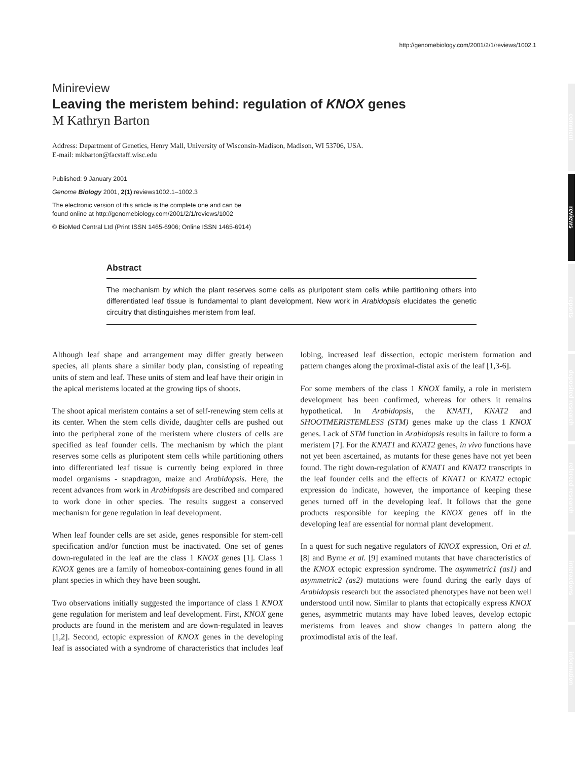http://genomebiology.com/2001/2/1/reviews/1002.1
comment
reviews
reports
deposited research
refereed research
interactions
information
Minireview
Leaving the meristem behind: regulation of KNOX genes
M Kathryn Barton
Address: Department of Genetics, Henry Mall, University of Wisconsin-Madison, Madison, WI 53706, USA.
E-mail: mkbarton@facstaff.wisc.edu
Published: 9 January 2001
Genome Biology 2001, 2(1):reviews1002.1–1002.3
The electronic version of this article is the complete one and can be
found online at http://genomebiology.com/2001/2/1/reviews/1002
© BioMed Central Ltd (Print ISSN 1465-6906; Online ISSN 1465-6914)
Abstract
The mechanism by which the plant reserves some cells as pluripotent stem cells while partitioning others into differentiated leaf tissue is fundamental to plant development. New work in Arabidopsis elucidates the genetic circuitry that distinguishes meristem from leaf.
Although leaf shape and arrangement may differ greatly between species, all plants share a similar body plan, consisting of repeating units of stem and leaf. These units of stem and leaf have their origin in the apical meristems located at the growing tips of shoots.
The shoot apical meristem contains a set of self-renewing stem cells at its center. When the stem cells divide, daughter cells are pushed out into the peripheral zone of the meristem where clusters of cells are specified as leaf founder cells. The mechanism by which the plant reserves some cells as pluripotent stem cells while partitioning others into differentiated leaf tissue is currently being explored in three model organisms - snapdragon, maize and Arabidopsis. Here, the recent advances from work in Arabidopsis are described and compared to work done in other species. The results suggest a conserved mechanism for gene regulation in leaf development.
When leaf founder cells are set aside, genes responsible for stem-cell specification and/or function must be inactivated. One set of genes down-regulated in the leaf are the class 1 KNOX genes [1]. Class 1 KNOX genes are a family of homeobox-containing genes found in all plant species in which they have been sought.
Two observations initially suggested the importance of class 1 KNOX gene regulation for meristem and leaf development. First, KNOX gene products are found in the meristem and are down-regulated in leaves [1,2]. Second, ectopic expression of KNOX genes in the developing leaf is associated with a syndrome of characteristics that includes leaf lobing, increased leaf dissection, ectopic meristem formation and pattern changes along the proximal-distal axis of the leaf [1,3-6].
For some members of the class 1 KNOX family, a role in meristem development has been confirmed, whereas for others it remains hypothetical. In Arabidopsis, the KNAT1, KNAT2 and SHOOTMERISTEMLESS (STM) genes make up the class 1 KNOX genes. Lack of STM function in Arabidopsis results in failure to form a meristem [7]. For the KNAT1 and KNAT2 genes, in vivo functions have not yet been ascertained, as mutants for these genes have not yet been found. The tight down-regulation of KNAT1 and KNAT2 transcripts in the leaf founder cells and the effects of KNAT1 or KNAT2 ectopic expression do indicate, however, the importance of keeping these genes turned off in the developing leaf. It follows that the gene products responsible for keeping the KNOX genes off in the developing leaf are essential for normal plant development.
In a quest for such negative regulators of KNOX expression, Ori et al. [8] and Byrne et al. [9] examined mutants that have characteristics of the KNOX ectopic expression syndrome. The asymmetric1 (as1) and asymmetric2 (as2) mutations were found during the early days of Arabidopsis research but the associated phenotypes have not been well understood until now. Similar to plants that ectopically express KNOX genes, asymmetric mutants may have lobed leaves, develop ectopic meristems from leaves and show changes in pattern along the proximodistal axis of the leaf.